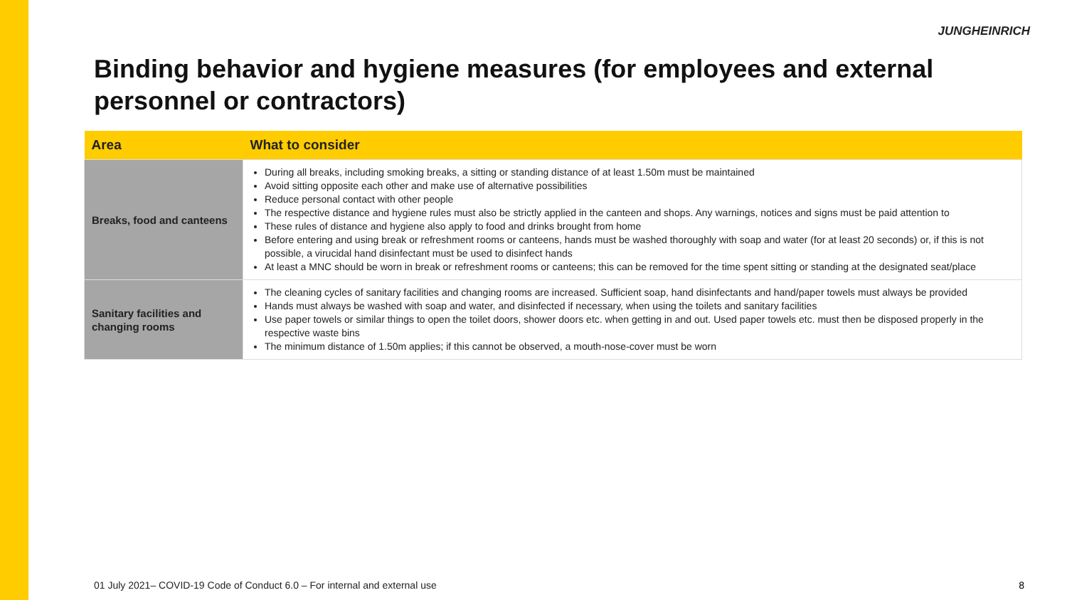JUNGHEINRICH
Binding behavior and hygiene measures (for employees and external personnel or contractors)
| Area | What to consider |
| --- | --- |
| Breaks, food and canteens | During all breaks, including smoking breaks, a sitting or standing distance of at least 1.50m must be maintained Avoid sitting opposite each other and make use of alternative possibilities Reduce personal contact with other people The respective distance and hygiene rules must also be strictly applied in the canteen and shops. Any warnings, notices and signs must be paid attention to These rules of distance and hygiene also apply to food and drinks brought from home Before entering and using break or refreshment rooms or canteens, hands must be washed thoroughly with soap and water (for at least 20 seconds) or, if this is not possible, a virucidal hand disinfectant must be used to disinfect hands At least a MNC should be worn in break or refreshment rooms or canteens; this can be removed for the time spent sitting or standing at the designated seat/place |
| Sanitary facilities and changing rooms | The cleaning cycles of sanitary facilities and changing rooms are increased. Sufficient soap, hand disinfectants and hand/paper towels must always be provided Hands must always be washed with soap and water, and disinfected if necessary, when using the toilets and sanitary facilities Use paper towels or similar things to open the toilet doors, shower doors etc. when getting in and out. Used paper towels etc. must then be disposed properly in the respective waste bins The minimum distance of 1.50m applies; if this cannot be observed, a mouth-nose-cover must be worn |
01 July 2021– COVID-19 Code of Conduct 6.0 – For internal and external use
8